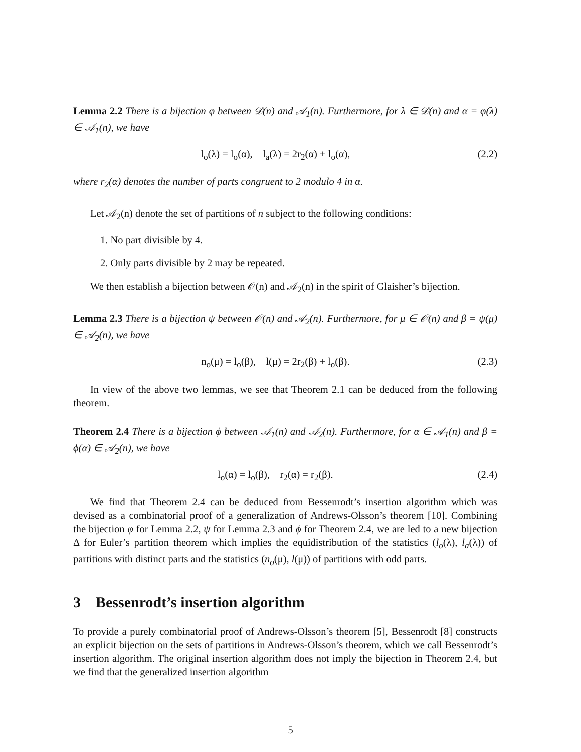Lemma 2.2 There is a bijection φ between 𝒟(n) and 𝒜<sub>1</sub>(n). Furthermore, for λ ∈ 𝒟(n) and α = φ(λ) ∈ 𝒜<sub>1</sub>(n), we have
l<sub>o</sub>(λ) = l<sub>o</sub>(α), l<sub>a</sub>(λ) = 2r<sub>2</sub>(α) + l<sub>o</sub>(α), (2.2)
where r<sub>2</sub>(α) denotes the number of parts congruent to 2 modulo 4 in α.
Let 𝒜<sub>2</sub>(n) denote the set of partitions of n subject to the following conditions:
1. No part divisible by 4.
2. Only parts divisible by 2 may be repeated.
We then establish a bijection between 𝒪(n) and 𝒜<sub>2</sub>(n) in the spirit of Glaisher’s bijection.
Lemma 2.3 There is a bijection ψ between 𝒪(n) and 𝒜<sub>2</sub>(n). Furthermore, for μ ∈ 𝒪(n) and β = ψ(μ) ∈ 𝒜<sub>2</sub>(n), we have
n<sub>o</sub>(μ) = l<sub>o</sub>(β), l(μ) = 2r<sub>2</sub>(β) + l<sub>o</sub>(β). (2.3)
In view of the above two lemmas, we see that Theorem 2.1 can be deduced from the following theorem.
Theorem 2.4 There is a bijection ϕ between 𝒜<sub>1</sub>(n) and 𝒜<sub>2</sub>(n). Furthermore, for α ∈ 𝒜<sub>1</sub>(n) and β = ϕ(α) ∈ 𝒜<sub>2</sub>(n), we have
l<sub>o</sub>(α) = l<sub>o</sub>(β), r<sub>2</sub>(α) = r<sub>2</sub>(β). (2.4)
We find that Theorem 2.4 can be deduced from Bessenrodt’s insertion algorithm which was devised as a combinatorial proof of a generalization of Andrews-Olsson’s theorem [10]. Combining the bijection φ for Lemma 2.2, ψ for Lemma 2.3 and ϕ for Theorem 2.4, we are led to a new bijection Δ for Euler’s partition theorem which implies the equidistribution of the statistics (l<sub>o</sub>(λ), l<sub>a</sub>(λ)) of partitions with distinct parts and the statistics (n<sub>o</sub>(μ), l(μ)) of partitions with odd parts.
3 Bessenrodt’s insertion algorithm
To provide a purely combinatorial proof of Andrews-Olsson’s theorem [5], Bessenrodt [8] constructs an explicit bijection on the sets of partitions in Andrews-Olsson’s theorem, which we call Bessenrodt’s insertion algorithm. The original insertion algorithm does not imply the bijection in Theorem 2.4, but we find that the generalized insertion algorithm
5